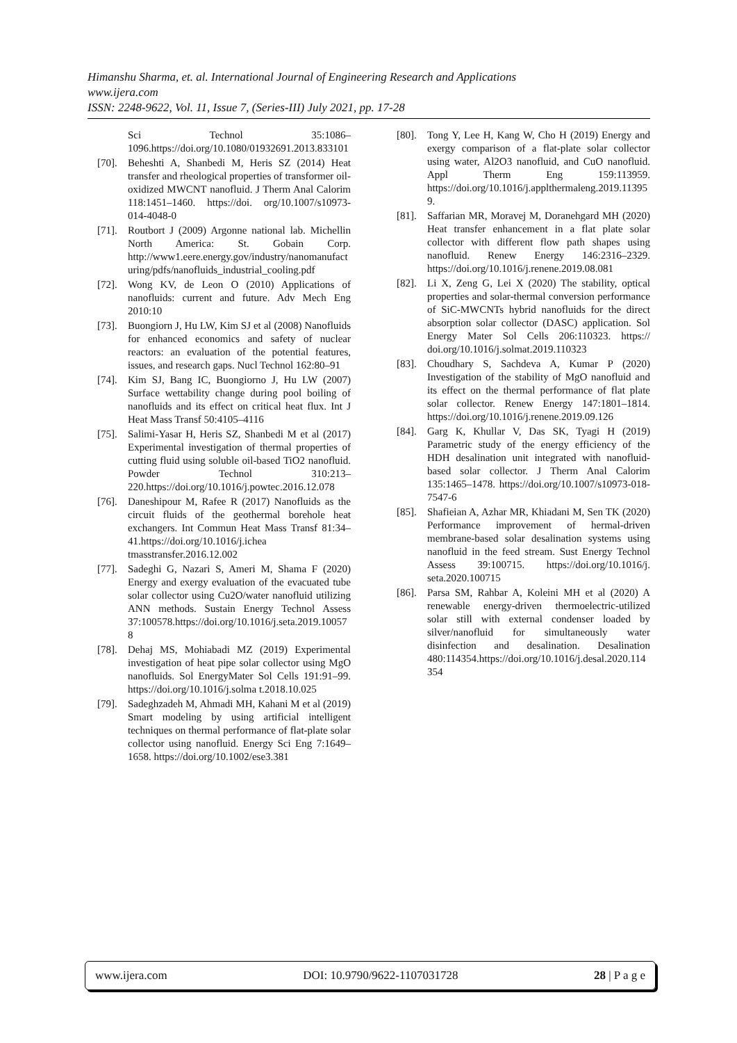Himanshu Sharma, et. al. International Journal of Engineering Research and Applications
www.ijera.com
ISSN: 2248-9622, Vol. 11, Issue 7, (Series-III) July 2021, pp. 17-28
Sci Technol 35:1086–1096.https://doi.org/10.1080/01932691.2013.833101
[70]. Beheshti A, Shanbedi M, Heris SZ (2014) Heat transfer and rheological properties of transformer oil-oxidized MWCNT nanofluid. J Therm Anal Calorim 118:1451–1460. https://doi. org/10.1007/s10973-014-4048-0
[71]. Routbort J (2009) Argonne national lab. Michellin North America: St. Gobain Corp. http://www1.eere.energy.gov/industry/nanomanufacturing/pdfs/nanofluids_industrial_cooling.pdf
[72]. Wong KV, de Leon O (2010) Applications of nanofluids: current and future. Adv Mech Eng 2010:10
[73]. Buongiorn J, Hu LW, Kim SJ et al (2008) Nanofluids for enhanced economics and safety of nuclear reactors: an evaluation of the potential features, issues, and research gaps. Nucl Technol 162:80–91
[74]. Kim SJ, Bang IC, Buongiorno J, Hu LW (2007) Surface wettability change during pool boiling of nanofluids and its effect on critical heat flux. Int J Heat Mass Transf 50:4105–4116
[75]. Salimi-Yasar H, Heris SZ, Shanbedi M et al (2017) Experimental investigation of thermal properties of cutting fluid using soluble oil-based TiO2 nanofluid. Powder Technol 310:213–220.https://doi.org/10.1016/j.powtec.2016.12.078
[76]. Daneshipour M, Rafee R (2017) Nanofluids as the circuit fluids of the geothermal borehole heat exchangers. Int Commun Heat Mass Transf 81:34–41.https://doi.org/10.1016/j.ichea tmasstransfer.2016.12.002
[77]. Sadeghi G, Nazari S, Ameri M, Shama F (2020) Energy and exergy evaluation of the evacuated tube solar collector using Cu2O/water nanofluid utilizing ANN methods. Sustain Energy Technol Assess 37:100578.https://doi.org/10.1016/j.seta.2019.100578
[78]. Dehaj MS, Mohiabadi MZ (2019) Experimental investigation of heat pipe solar collector using MgO nanofluids. Sol EnergyMater Sol Cells 191:91–99. https://doi.org/10.1016/j.solma t.2018.10.025
[79]. Sadeghzadeh M, Ahmadi MH, Kahani M et al (2019) Smart modeling by using artificial intelligent techniques on thermal performance of flat-plate solar collector using nanofluid. Energy Sci Eng 7:1649–1658. https://doi.org/10.1002/ese3.381
[80]. Tong Y, Lee H, Kang W, Cho H (2019) Energy and exergy comparison of a flat-plate solar collector using water, Al2O3 nanofluid, and CuO nanofluid. Appl Therm Eng 159:113959. https://doi.org/10.1016/j.applthermaleng.2019.113959.
[81]. Saffarian MR, Moravej M, Doranehgard MH (2020) Heat transfer enhancement in a flat plate solar collector with different flow path shapes using nanofluid. Renew Energy 146:2316–2329. https://doi.org/10.1016/j.renene.2019.08.081
[82]. Li X, Zeng G, Lei X (2020) The stability, optical properties and solar-thermal conversion performance of SiC-MWCNTs hybrid nanofluids for the direct absorption solar collector (DASC) application. Sol Energy Mater Sol Cells 206:110323. https:// doi.org/10.1016/j.solmat.2019.110323
[83]. Choudhary S, Sachdeva A, Kumar P (2020) Investigation of the stability of MgO nanofluid and its effect on the thermal performance of flat plate solar collector. Renew Energy 147:1801–1814. https://doi.org/10.1016/j.renene.2019.09.126
[84]. Garg K, Khullar V, Das SK, Tyagi H (2019) Parametric study of the energy efficiency of the HDH desalination unit integrated with nanofluid-based solar collector. J Therm Anal Calorim 135:1465–1478. https://doi.org/10.1007/s10973-018-7547-6
[85]. Shafieian A, Azhar MR, Khiadani M, Sen TK (2020) Performance improvement of hermal-driven membrane-based solar desalination systems using nanofluid in the feed stream. Sust Energy Technol Assess 39:100715. https://doi.org/10.1016/j. seta.2020.100715
[86]. Parsa SM, Rahbar A, Koleini MH et al (2020) A renewable energy-driven thermoelectric-utilized solar still with external condenser loaded by silver/nanofluid for simultaneously water disinfection and desalination. Desalination 480:114354.https://doi.org/10.1016/j.desal.2020.114354
www.ijera.com DOI: 10.9790/9622-1107031728 28 | P a g e